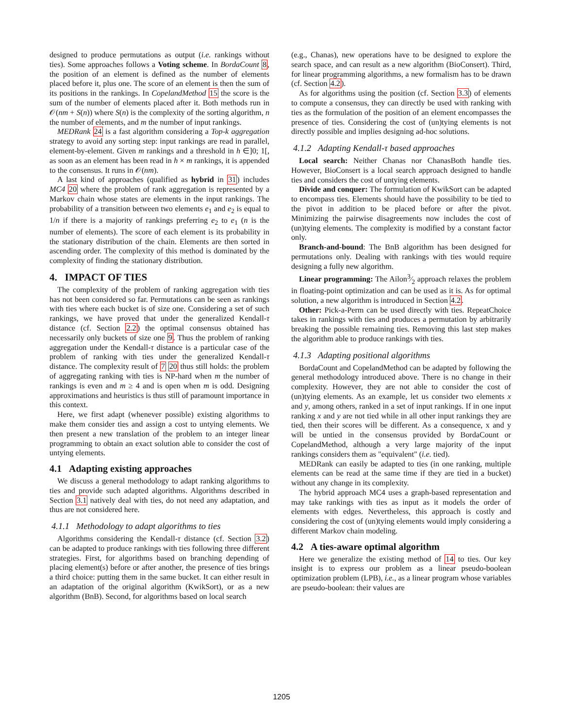designed to produce permutations as output (i.e. rankings without ties). Some approaches follows a Voting scheme. In BordaCount 8, the position of an element is defined as the number of elements placed before it, plus one. The score of an element is then the sum of its positions in the rankings. In CopelandMethod 15 the score is the sum of the number of elements placed after it. Both methods run in 𝒪(nm + S(n)) where S(n) is the complexity of the sorting algorithm, n the number of elements, and m the number of input rankings.
MEDRank 24 is a fast algorithm considering a Top-k aggregation strategy to avoid any sorting step: input rankings are read in parallel, element-by-element. Given m rankings and a threshold in h ∈]0; 1[, as soon as an element has been read in h × m rankings, it is appended to the consensus. It runs in 𝒪(nm).
A last kind of approaches (qualified as hybrid in 31) includes MC4 20 where the problem of rank aggregation is represented by a Markov chain whose states are elements in the input rankings. The probability of a transition between two elements e<sub>1</sub> and e<sub>2</sub> is equal to 1/n if there is a majority of rankings preferring e<sub>2</sub> to e<sub>1</sub> (n is the number of elements). The score of each element is its probability in the stationary distribution of the chain. Elements are then sorted in ascending order. The complexity of this method is dominated by the complexity of finding the stationary distribution.
4. IMPACT OF TIES
The complexity of the problem of ranking aggregation with ties has not been considered so far. Permutations can be seen as rankings with ties where each bucket is of size one. Considering a set of such rankings, we have proved that under the generalized Kendall-τ distance (cf. Section 2.2) the optimal consensus obtained has necessarily only buckets of size one 9. Thus the problem of ranking aggregation under the Kendall-τ distance is a particular case of the problem of ranking with ties under the generalized Kendall-τ distance. The complexity result of 7 20 thus still holds: the problem of aggregating ranking with ties is NP-hard when m the number of rankings is even and m ≥ 4 and is open when m is odd. Designing approximations and heuristics is thus still of paramount importance in this context.
Here, we first adapt (whenever possible) existing algorithms to make them consider ties and assign a cost to untying elements. We then present a new translation of the problem to an integer linear programming to obtain an exact solution able to consider the cost of untying elements.
4.1 Adapting existing approaches
We discuss a general methodology to adapt ranking algorithms to ties and provide such adapted algorithms. Algorithms described in Section 3.1 natively deal with ties, do not need any adaptation, and thus are not considered here.
4.1.1 Methodology to adapt algorithms to ties
Algorithms considering the Kendall-τ distance (cf. Section 3.2) can be adapted to produce rankings with ties following three different strategies. First, for algorithms based on branching depending of placing element(s) before or after another, the presence of ties brings a third choice: putting them in the same bucket. It can either result in an adaptation of the original algorithm (KwikSort), or as a new algorithm (BnB). Second, for algorithms based on local search
(e.g., Chanas), new operations have to be designed to explore the search space, and can result as a new algorithm (BioConsert). Third, for linear programming algorithms, a new formalism has to be drawn (cf. Section 4.2).
As for algorithms using the position (cf. Section 3.3) of elements to compute a consensus, they can directly be used with ranking with ties as the formulation of the position of an element encompasses the presence of ties. Considering the cost of (un)tying elements is not directly possible and implies designing ad-hoc solutions.
4.1.2 Adapting Kendall-τ based approaches
Local search: Neither Chanas nor ChanasBoth handle ties. However, BioConsert is a local search approach designed to handle ties and considers the cost of untying elements.
Divide and conquer: The formulation of KwikSort can be adapted to encompass ties. Elements should have the possibility to be tied to the pivot in addition to be placed before or after the pivot. Minimizing the pairwise disagreements now includes the cost of (un)tying elements. The complexity is modified by a constant factor only.
Branch-and-bound: The BnB algorithm has been designed for permutations only. Dealing with rankings with ties would require designing a fully new algorithm.
Linear programming: The Ailon3⁄2 approach relaxes the problem in floating-point optimization and can be used as it is. As for optimal solution, a new algorithm is introduced in Section 4.2.
Other: Pick-a-Perm can be used directly with ties. RepeatChoice takes in rankings with ties and produces a permutation by arbitrarily breaking the possible remaining ties. Removing this last step makes the algorithm able to produce rankings with ties.
4.1.3 Adapting positional algorithms
BordaCount and CopelandMethod can be adapted by following the general methodology introduced above. There is no change in their complexity. However, they are not able to consider the cost of (un)tying elements. As an example, let us consider two elements x and y, among others, ranked in a set of input rankings. If in one input ranking x and y are not tied while in all other input rankings they are tied, then their scores will be different. As a consequence, x and y will be untied in the consensus provided by BordaCount or CopelandMethod, although a very large majority of the input rankings considers them as "equivalent" (i.e. tied).
MEDRank can easily be adapted to ties (in one ranking, multiple elements can be read at the same time if they are tied in a bucket) without any change in its complexity.
The hybrid approach MC4 uses a graph-based representation and may take rankings with ties as input as it models the order of elements with edges. Nevertheless, this approach is costly and considering the cost of (un)tying elements would imply considering a different Markov chain modeling.
4.2 A ties-aware optimal algorithm
Here we generalize the existing method of 14 to ties. Our key insight is to express our problem as a linear pseudo-boolean optimization problem (LPB), i.e., as a linear program whose variables are pseudo-boolean: their values are
1205